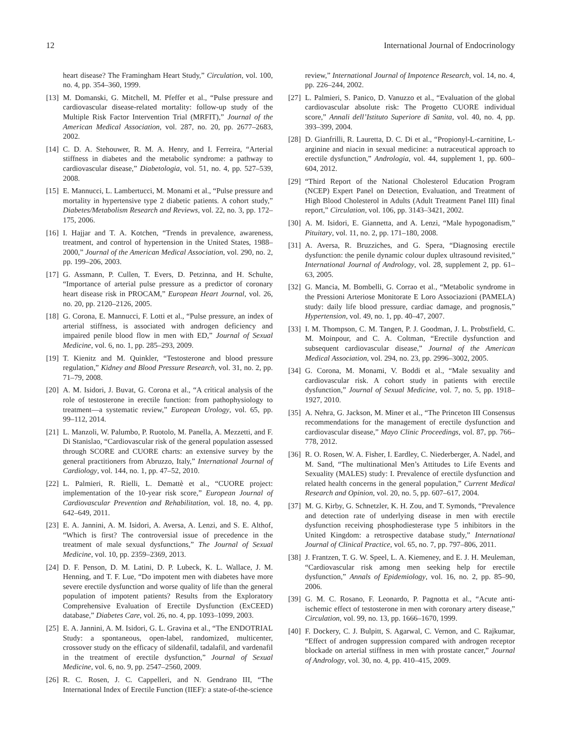12 International Journal of Endocrinology
heart disease? The Framingham Heart Study,” Circulation, vol. 100, no. 4, pp. 354–360, 1999.
[13] M. Domanski, G. Mitchell, M. Pfeffer et al., “Pulse pressure and cardiovascular disease-related mortality: follow-up study of the Multiple Risk Factor Intervention Trial (MRFIT),” Journal of the American Medical Association, vol. 287, no. 20, pp. 2677–2683, 2002.
[14] C. D. A. Stehouwer, R. M. A. Henry, and I. Ferreira, “Arterial stiffness in diabetes and the metabolic syndrome: a pathway to cardiovascular disease,” Diabetologia, vol. 51, no. 4, pp. 527–539, 2008.
[15] E. Mannucci, L. Lambertucci, M. Monami et al., “Pulse pressure and mortality in hypertensive type 2 diabetic patients. A cohort study,” Diabetes/Metabolism Research and Reviews, vol. 22, no. 3, pp. 172–175, 2006.
[16] I. Hajjar and T. A. Kotchen, “Trends in prevalence, awareness, treatment, and control of hypertension in the United States, 1988–2000,” Journal of the American Medical Association, vol. 290, no. 2, pp. 199–206, 2003.
[17] G. Assmann, P. Cullen, T. Evers, D. Petzinna, and H. Schulte, “Importance of arterial pulse pressure as a predictor of coronary heart disease risk in PROCAM,” European Heart Journal, vol. 26, no. 20, pp. 2120–2126, 2005.
[18] G. Corona, E. Mannucci, F. Lotti et al., “Pulse pressure, an index of arterial stiffness, is associated with androgen deficiency and impaired penile blood flow in men with ED,” Journal of Sexual Medicine, vol. 6, no. 1, pp. 285–293, 2009.
[19] T. Kienitz and M. Quinkler, “Testosterone and blood pressure regulation,” Kidney and Blood Pressure Research, vol. 31, no. 2, pp. 71–79, 2008.
[20] A. M. Isidori, J. Buvat, G. Corona et al., “A critical analysis of the role of testosterone in erectile function: from pathophysiology to treatment—a systematic review,” European Urology, vol. 65, pp. 99–112, 2014.
[21] L. Manzoli, W. Palumbo, P. Ruotolo, M. Panella, A. Mezzetti, and F. Di Stanislao, “Cardiovascular risk of the general population assessed through SCORE and CUORE charts: an extensive survey by the general practitioners from Abruzzo, Italy,” International Journal of Cardiology, vol. 144, no. 1, pp. 47–52, 2010.
[22] L. Palmieri, R. Rielli, L. Demattè et al., “CUORE project: implementation of the 10-year risk score,” European Journal of Cardiovascular Prevention and Rehabilitation, vol. 18, no. 4, pp. 642–649, 2011.
[23] E. A. Jannini, A. M. Isidori, A. Aversa, A. Lenzi, and S. E. Althof, “Which is first? The controversial issue of precedence in the treatment of male sexual dysfunctions,” The Journal of Sexual Medicine, vol. 10, pp. 2359–2369, 2013.
[24] D. F. Penson, D. M. Latini, D. P. Lubeck, K. L. Wallace, J. M. Henning, and T. F. Lue, “Do impotent men with diabetes have more severe erectile dysfunction and worse quality of life than the general population of impotent patients? Results from the Exploratory Comprehensive Evaluation of Erectile Dysfunction (ExCEED) database,” Diabetes Care, vol. 26, no. 4, pp. 1093–1099, 2003.
[25] E. A. Jannini, A. M. Isidori, G. L. Gravina et al., “The ENDOTRIAL Study: a spontaneous, open-label, randomized, multicenter, crossover study on the efficacy of sildenafil, tadalafil, and vardenafil in the treatment of erectile dysfunction,” Journal of Sexual Medicine, vol. 6, no. 9, pp. 2547–2560, 2009.
[26] R. C. Rosen, J. C. Cappelleri, and N. Gendrano III, “The International Index of Erectile Function (IIEF): a state-of-the-science
review,” International Journal of Impotence Research, vol. 14, no. 4, pp. 226–244, 2002.
[27] L. Palmieri, S. Panico, D. Vanuzzo et al., “Evaluation of the global cardiovascular absolute risk: The Progetto CUORE individual score,” Annali dell’Istituto Superiore di Sanita, vol. 40, no. 4, pp. 393–399, 2004.
[28] D. Gianfrilli, R. Lauretta, D. C. Di et al., “Propionyl-L-carnitine, L-arginine and niacin in sexual medicine: a nutraceutical approach to erectile dysfunction,” Andrologia, vol. 44, supplement 1, pp. 600–604, 2012.
[29] “Third Report of the National Cholesterol Education Program (NCEP) Expert Panel on Detection, Evaluation, and Treatment of High Blood Cholesterol in Adults (Adult Treatment Panel III) final report,” Circulation, vol. 106, pp. 3143–3421, 2002.
[30] A. M. Isidori, E. Giannetta, and A. Lenzi, “Male hypogonadism,” Pituitary, vol. 11, no. 2, pp. 171–180, 2008.
[31] A. Aversa, R. Bruzziches, and G. Spera, “Diagnosing erectile dysfunction: the penile dynamic colour duplex ultrasound revisited,” International Journal of Andrology, vol. 28, supplement 2, pp. 61–63, 2005.
[32] G. Mancia, M. Bombelli, G. Corrao et al., “Metabolic syndrome in the Pressioni Arteriose Monitorate E Loro Associazioni (PAMELA) study: daily life blood pressure, cardiac damage, and prognosis,” Hypertension, vol. 49, no. 1, pp. 40–47, 2007.
[33] I. M. Thompson, C. M. Tangen, P. J. Goodman, J. L. Probstfield, C. M. Moinpour, and C. A. Coltman, “Erectile dysfunction and subsequent cardiovascular disease,” Journal of the American Medical Association, vol. 294, no. 23, pp. 2996–3002, 2005.
[34] G. Corona, M. Monami, V. Boddi et al., “Male sexuality and cardiovascular risk. A cohort study in patients with erectile dysfunction,” Journal of Sexual Medicine, vol. 7, no. 5, pp. 1918–1927, 2010.
[35] A. Nehra, G. Jackson, M. Miner et al., “The Princeton III Consensus recommendations for the management of erectile dysfunction and cardiovascular disease,” Mayo Clinic Proceedings, vol. 87, pp. 766–778, 2012.
[36] R. O. Rosen, W. A. Fisher, I. Eardley, C. Niederberger, A. Nadel, and M. Sand, “The multinational Men’s Attitudes to Life Events and Sexuality (MALES) study: I. Prevalence of erectile dysfunction and related health concerns in the general population,” Current Medical Research and Opinion, vol. 20, no. 5, pp. 607–617, 2004.
[37] M. G. Kirby, G. Schnetzler, K. H. Zou, and T. Symonds, “Prevalence and detection rate of underlying disease in men with erectile dysfunction receiving phosphodiesterase type 5 inhibitors in the United Kingdom: a retrospective database study,” International Journal of Clinical Practice, vol. 65, no. 7, pp. 797–806, 2011.
[38] J. Frantzen, T. G. W. Speel, L. A. Kiemeney, and E. J. H. Meuleman, “Cardiovascular risk among men seeking help for erectile dysfunction,” Annals of Epidemiology, vol. 16, no. 2, pp. 85–90, 2006.
[39] G. M. C. Rosano, F. Leonardo, P. Pagnotta et al., “Acute anti-ischemic effect of testosterone in men with coronary artery disease,” Circulation, vol. 99, no. 13, pp. 1666–1670, 1999.
[40] F. Dockery, C. J. Bulpitt, S. Agarwal, C. Vernon, and C. Rajkumar, “Effect of androgen suppression compared with androgen receptor blockade on arterial stiffness in men with prostate cancer,” Journal of Andrology, vol. 30, no. 4, pp. 410–415, 2009.